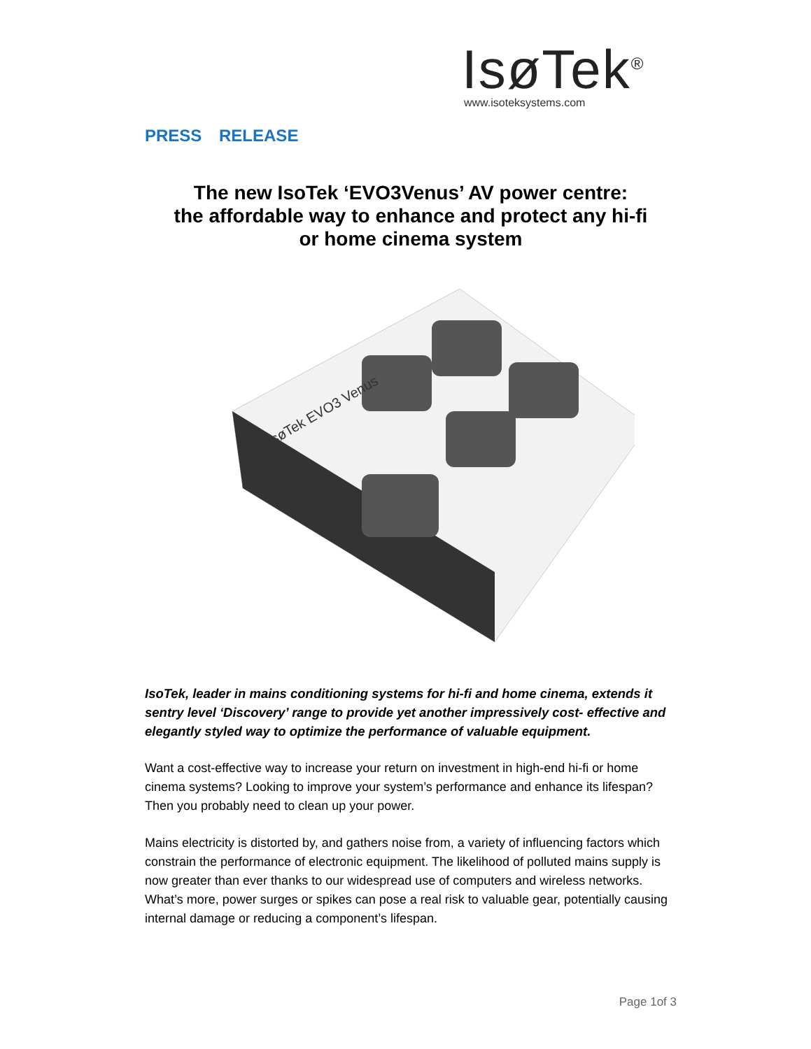IsøTek<sup>®</sup>
www.isoteksystems.com
PRESS RELEASE
The new IsoTek ‘EVO3Venus’ AV power centre:
the affordable way to enhance and protect any hi-fi
or home cinema system
IsøTek EVO3 Venus
IsoTek, leader in mains conditioning systems for hi-fi and home cinema, extends it sentry level ‘Discovery’ range to provide yet another impressively cost- effective and elegantly styled way to optimize the performance of valuable equipment.
Want a cost-effective way to increase your return on investment in high-end hi-fi or home cinema systems? Looking to improve your system’s performance and enhance its lifespan? Then you probably need to clean up your power.
Mains electricity is distorted by, and gathers noise from, a variety of influencing factors which constrain the performance of electronic equipment. The likelihood of polluted mains supply is now greater than ever thanks to our widespread use of computers and wireless networks. What’s more, power surges or spikes can pose a real risk to valuable gear, potentially causing internal damage or reducing a component’s lifespan.
Page 1of 3